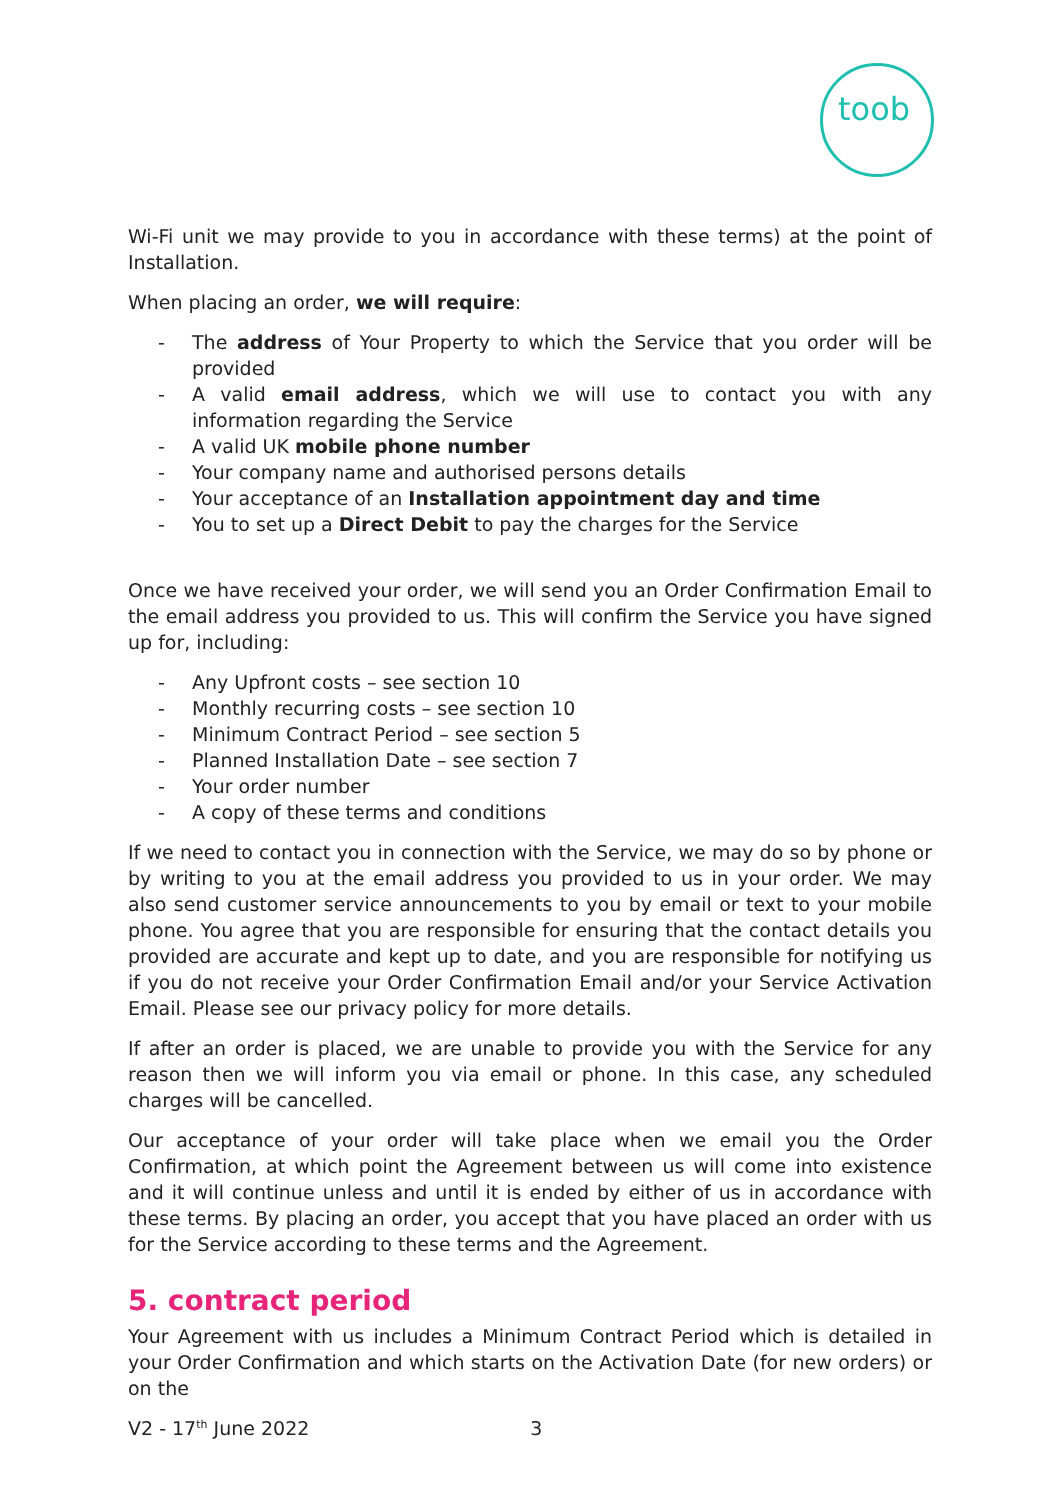toob
Wi-Fi unit we may provide to you in accordance with these terms) at the point of Installation.
When placing an order, we will require:
- The address of Your Property to which the Service that you order will be provided
- A valid email address, which we will use to contact you with any information regarding the Service
- A valid UK mobile phone number
- Your company name and authorised persons details
- Your acceptance of an Installation appointment day and time
- You to set up a Direct Debit to pay the charges for the Service
Once we have received your order, we will send you an Order Confirmation Email to the email address you provided to us. This will confirm the Service you have signed up for, including:
- Any Upfront costs – see section 10
- Monthly recurring costs – see section 10
- Minimum Contract Period – see section 5
- Planned Installation Date – see section 7
- Your order number
- A copy of these terms and conditions
If we need to contact you in connection with the Service, we may do so by phone or by writing to you at the email address you provided to us in your order. We may also send customer service announcements to you by email or text to your mobile phone. You agree that you are responsible for ensuring that the contact details you provided are accurate and kept up to date, and you are responsible for notifying us if you do not receive your Order Confirmation Email and/or your Service Activation Email. Please see our privacy policy for more details.
If after an order is placed, we are unable to provide you with the Service for any reason then we will inform you via email or phone. In this case, any scheduled charges will be cancelled.
Our acceptance of your order will take place when we email you the Order Confirmation, at which point the Agreement between us will come into existence and it will continue unless and until it is ended by either of us in accordance with these terms. By placing an order, you accept that you have placed an order with us for the Service according to these terms and the Agreement.
5. contract period
Your Agreement with us includes a Minimum Contract Period which is detailed in your Order Confirmation and which starts on the Activation Date (for new orders) or on the
V2 - 17<sup>th</sup> June 2022 3